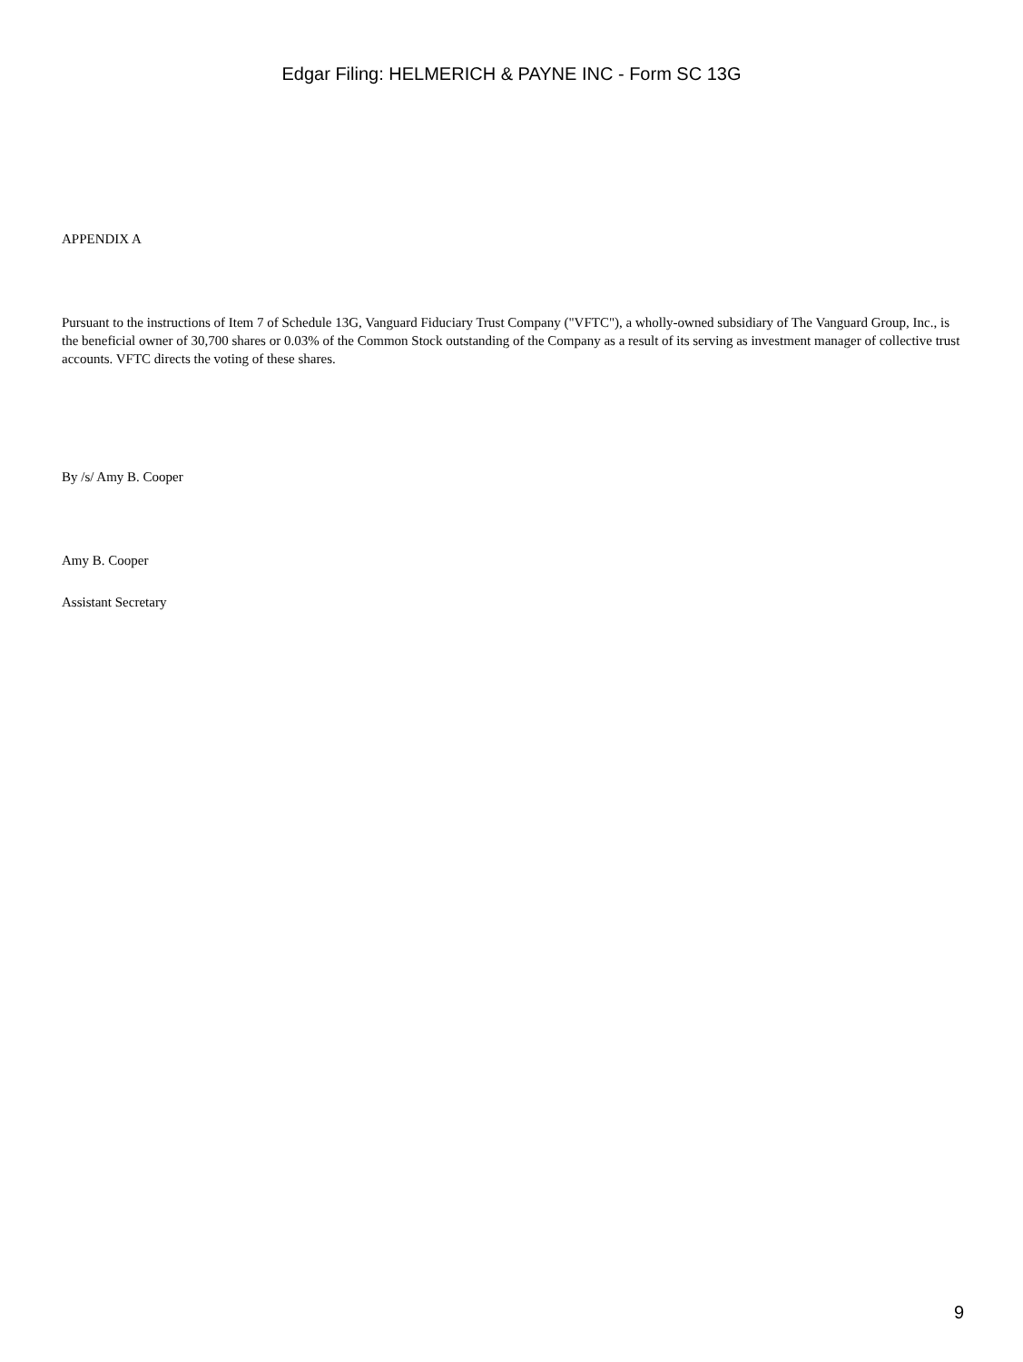Edgar Filing: HELMERICH & PAYNE INC - Form SC 13G
APPENDIX A
Pursuant to the instructions of Item 7 of Schedule 13G, Vanguard Fiduciary Trust Company ("VFTC"), a wholly-owned subsidiary of The Vanguard Group, Inc., is the beneficial owner of 30,700 shares or 0.03% of the Common Stock outstanding of the Company as a result of its serving as investment manager of collective trust accounts. VFTC directs the voting of these shares.
By /s/ Amy B. Cooper
Amy B. Cooper
Assistant Secretary
9